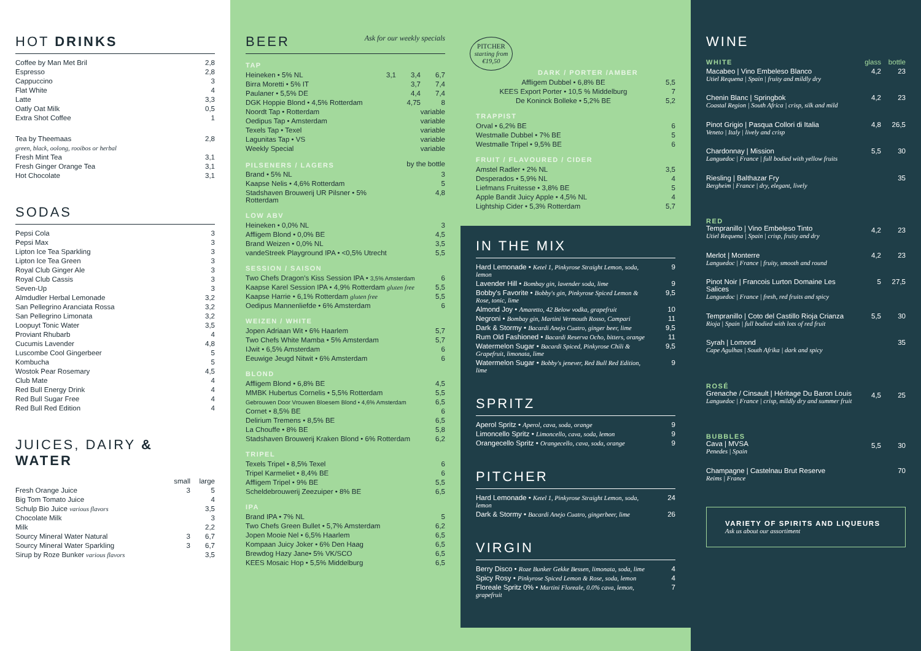HOT DRINKS
| Coffee by Man Met Bril | 2,8 |
| Espresso | 2,8 |
| Cappuccino | 3 |
| Flat White | 4 |
| Latte | 3,3 |
| Oatly Oat Milk | 0,5 |
| Extra Shot Coffee | 1 |
| Tea by Theemaas | 2,8 |
| green, black, oolong, rooibos or herbal | |
| Fresh Mint Tea | 3,1 |
| Fresh Ginger Orange Tea | 3,1 |
| Hot Chocolate | 3,1 |
SODAS
| Pepsi Cola | 3 |
| Pepsi Max | 3 |
| Lipton Ice Tea Sparkling | 3 |
| Lipton Ice Tea Green | 3 |
| Royal Club Ginger Ale | 3 |
| Royal Club Cassis | 3 |
| Seven-Up | 3 |
| Almdudler Herbal Lemonade | 3,2 |
| San Pellegrino Aranciata Rossa | 3,2 |
| San Pellegrino Limonata | 3,2 |
| Loopuyt Tonic Water | 3,5 |
| Proviant Rhubarb | 4 |
| Cucumis Lavender | 4,8 |
| Luscombe Cool Gingerbeer | 5 |
| Kombucha | 5 |
| Wostok Pear Rosemary | 4,5 |
| Club Mate | 4 |
| Red Bull Energy Drink | 4 |
| Red Bull Sugar Free | 4 |
| Red Bull Red Edition | 4 |
JUICES, DAIRY & WATER
| | small | large |
| Fresh Orange Juice | 3 | 5 |
| Big Tom Tomato Juice | | 4 |
| Schulp Bio Juice various flavors | | 3,5 |
| Chocolate Milk | | 3 |
| Milk | | 2,2 |
| Sourcy Mineral Water Natural | 3 | 6,7 |
| Sourcy Mineral Water Sparkling | 3 | 6,7 |
| Sirup by Roze Bunker various flavors | | 3,5 |
BEER Ask for our weekly specials
TAP
| Heineken • 5% NL | 3,1 | 3,4 | 6,7 |
| Birra Moretti • 5% IT | | 3,7 | 7,4 |
| Paulaner • 5,5% DE | | 4,4 | 7,4 |
| DGK Hoppie Blond • 4,5% Rotterdam | | 4,75 | 8 |
| Noordt Tap • Rotterdam | variable | | |
| Oedipus Tap • Amsterdam | variable | | |
| Texels Tap • Texel | variable | | |
| Lagunitas Tap • VS | variable | | |
| Weekly Special | variable | | |
| PILSENERS / LAGERS | by the bottle |
| Brand • 5% NL | 3 |
| Kaapse Nelis • 4,6% Rotterdam | 5 |
| Stadshaven Brouwerij UR Pilsner • 5% Rotterdam | 4,8 |
LOW ABV
| Heineken • 0,0% NL | 3 |
| Affligem Blond • 0,0% BE | 4,5 |
| Brand Weizen • 0,0% NL | 3,5 |
| vandeStreek Playground IPA • <0,5% Utrecht | 5,5 |
SESSION / SAISON
| Two Chefs Dragon's Kiss Session IPA • 3,5% Amsterdam | 6 |
| Kaapse Karel Session IPA • 4,9% Rotterdam gluten free | 5,5 |
| Kaapse Harrie • 6,1% Rotterdam gluten free | 5,5 |
| Oedipus Mannenliefde • 6% Amsterdam | 6 |
WEIZEN / WHITE
| Jopen Adriaan Wit • 6% Haarlem | 5,7 |
| Two Chefs White Mamba • 5% Amsterdam | 5,7 |
| IJwit • 6,5% Amsterdam | 6 |
| Eeuwige Jeugd Nitwit • 6% Amsterdam | 6 |
BLOND
| Affligem Blond • 6,8% BE | 4,5 |
| MMBK Hubertus Cornelis • 5,5% Rotterdam | 5,5 |
| Gebrouwen Door Vrouwen Bloesem Blond • 4,6% Amsterdam | 6,5 |
| Cornet • 8,5% BE | 6 |
| Delirium Tremens • 8,5% BE | 6,5 |
| La Chouffe • 8% BE | 5,8 |
| Stadshaven Brouwerij Kraken Blond • 6% Rotterdam | 6,2 |
TRIPEL
| Texels Tripel • 8,5% Texel | 6 |
| Tripel Karmeliet • 8,4% BE | 6 |
| Affligem Tripel • 9% BE | 5,5 |
| Scheldebrouwerij Zeezuiper • 8% BE | 6,5 |
IPA
| Brand IPA • 7% NL | 5 |
| Two Chefs Green Bullet • 5,7% Amsterdam | 6,2 |
| Jopen Mooie Nel • 6,5% Haarlem | 6,5 |
| Kompaan Juicy Joker • 6% Den Haag | 6,5 |
| Brewdog Hazy Jane• 5% VK/SCO | 6,5 |
| KEES Mosaic Hop • 5,5% Middelburg | 6,5 |
PITCHER starting from €19,50
DARK / PORTER /AMBER
| Affligem Dubbel • 6,8% BE | 5,5 |
| KEES Export Porter • 10,5 % Middelburg | 7 |
| De Koninck Bolleke • 5,2% BE | 5,2 |
TRAPPIST
| Orval • 6,2% BE | 6 |
| Westmalle Dubbel • 7% BE | 5 |
| Westmalle Tripel • 9,5% BE | 6 |
FRUIT / FLAVOURED / CIDER
| Amstel Radler • 2% NL | 3,5 |
| Desperados • 5,9% NL | 4 |
| Liefmans Fruitesse • 3,8% BE | 5 |
| Apple Bandit Juicy Apple • 4,5% NL | 4 |
| Lightship Cider • 5,3% Rotterdam | 5,7 |
IN THE MIX
| Hard Lemonade • Ketel 1, Pinkyrose Straight Lemon, soda, lemon | 9 |
| Lavender Hill • Bombay gin, lavender soda, lime | 9 |
| Bobby's Favorite • Bobby's gin, Pinkyrose Spiced Lemon & Rose, tonic, lime | 9,5 |
| Almond Joy • Amaretto, 42 Below vodka, grapefruit | 10 |
| Negroni • Bombay gin, Martini Vermouth Rosso, Campari | 11 |
| Dark & Stormy • Bacardi Anejo Cuatro, ginger beer, lime | 9,5 |
| Rum Old Fashioned • Bacardi Reserva Ocho, bitters, orange | 11 |
| Watermelon Sugar • Bacardi Spiced, Pinkyrose Chili & Grapefruit, limonata, lime | 9,5 |
| Watermelon Sugar • Bobby's jenever, Red Bull Red Edition, lime | 9 |
SPRITZ
| Aperol Spritz • Aperol, cava, soda, orange | 9 |
| Limoncello Spritz • Limoncello, cava, soda, lemon | 9 |
| Orangecello Spritz • Orangecello, cava, soda, orange | 9 |
PITCHER
| Hard Lemonade • Ketel 1, Pinkyrose Straight Lemon, soda, lemon | 24 |
| Dark & Stormy • Bacardi Anejo Cuatro, gingerbeer, lime | 26 |
VIRGIN
| Berry Disco • Roze Bunker Gekke Bessen, limonata, soda, lime | 4 |
| Spicy Rosy • Pinkyrose Spiced Lemon & Rose, soda, lemon | 4 |
| Floreale Spritz 0% • Martini Floreale, 0.0% cava, lemon, grapefruit | 7 |
WINE
| WHITE | glass | bottle |
| Macabeo / Vino Embeleso Blanco Utiel Requena / Spain / fruity and mildly dry | 4,2 | 23 |
| Chenin Blanc / Springbok Coastal Region / South Africa / crisp, silk and mild | 4,2 | 23 |
| Pinot Grigio / Pasqua Collori di Italia Veneto / Italy / lively and crisp | 4,8 | 26,5 |
| Chardonnay / Mission Languedoc / France / full bodied with yellow fruits | 5,5 | 30 |
| Riesling / Balthazar Fry Bergheim / France / dry, elegant, lively | | 35 |
| RED Tempranillo / Vino Embeleso Tinto Utiel Requena / Spain / crisp, fruity and dry | 4,2 | 23 |
| Merlot / Monterre Languedoc / France / fruity, smooth and round | 4,2 | 23 |
| Pinot Noir / Francois Lurton Domaine Les Salices Languedoc / France / fresh, red fruits and spicy | 5 | 27,5 |
| Tempranillo / Coto del Castillo Rioja Crianza Rioja / Spain / full bodied with lots of red fruit | 5,5 | 30 |
| Syrah / Lomond Cape Agulhas / South Afrika / dark and spicy | | 35 |
| ROSÉ Grenache / Cinsault / Héritage Du Baron Louis Languedoc / France / crisp, mildly dry and summer fruit | 4,5 | 25 |
| BUBBLES Cava / MVSA Penedes / Spain | 5,5 | 30 |
| Champagne / Castelnau Brut Reserve Reims / France | | 70 |
VARIETY OF SPIRITS AND LIQUEURS
Ask us about our assortiment